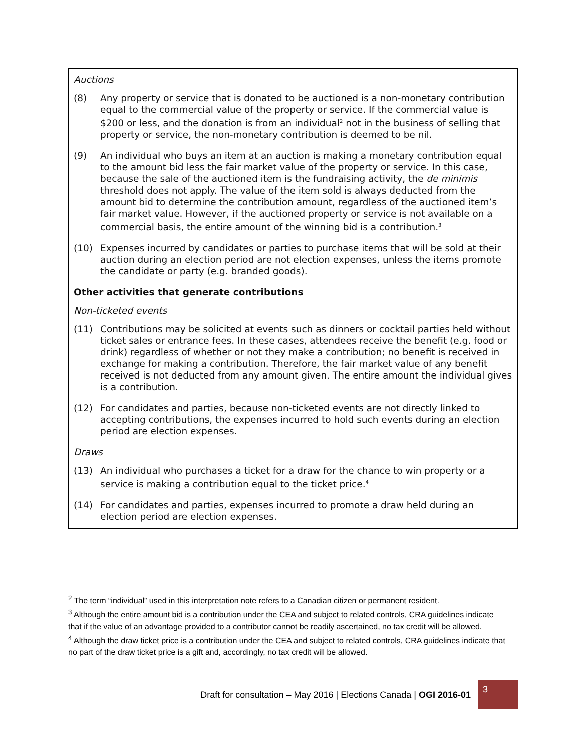Auctions
(8) Any property or service that is donated to be auctioned is a non-monetary contribution equal to the commercial value of the property or service. If the commercial value is $200 or less, and the donation is from an individual<sup>2</sup> not in the business of selling that property or service, the non-monetary contribution is deemed to be nil.
(9) An individual who buys an item at an auction is making a monetary contribution equal to the amount bid less the fair market value of the property or service. In this case, because the sale of the auctioned item is the fundraising activity, the de minimis threshold does not apply. The value of the item sold is always deducted from the amount bid to determine the contribution amount, regardless of the auctioned item’s fair market value. However, if the auctioned property or service is not available on a commercial basis, the entire amount of the winning bid is a contribution.<sup>3</sup>
(10) Expenses incurred by candidates or parties to purchase items that will be sold at their auction during an election period are not election expenses, unless the items promote the candidate or party (e.g. branded goods).
Other activities that generate contributions
Non-ticketed events
(11) Contributions may be solicited at events such as dinners or cocktail parties held without ticket sales or entrance fees. In these cases, attendees receive the benefit (e.g. food or drink) regardless of whether or not they make a contribution; no benefit is received in exchange for making a contribution. Therefore, the fair market value of any benefit received is not deducted from any amount given. The entire amount the individual gives is a contribution.
(12) For candidates and parties, because non-ticketed events are not directly linked to accepting contributions, the expenses incurred to hold such events during an election period are election expenses.
Draws
(13) An individual who purchases a ticket for a draw for the chance to win property or a service is making a contribution equal to the ticket price.<sup>4</sup>
(14) For candidates and parties, expenses incurred to promote a draw held during an election period are election expenses.
<sup>2</sup> The term “individual” used in this interpretation note refers to a Canadian citizen or permanent resident.
<sup>3</sup> Although the entire amount bid is a contribution under the CEA and subject to related controls, CRA guidelines indicate that if the value of an advantage provided to a contributor cannot be readily ascertained, no tax credit will be allowed.
<sup>4</sup> Although the draw ticket price is a contribution under the CEA and subject to related controls, CRA guidelines indicate that no part of the draw ticket price is a gift and, accordingly, no tax credit will be allowed.
Draft for consultation – May 2016 | Elections Canada | OGI 2016-01 3